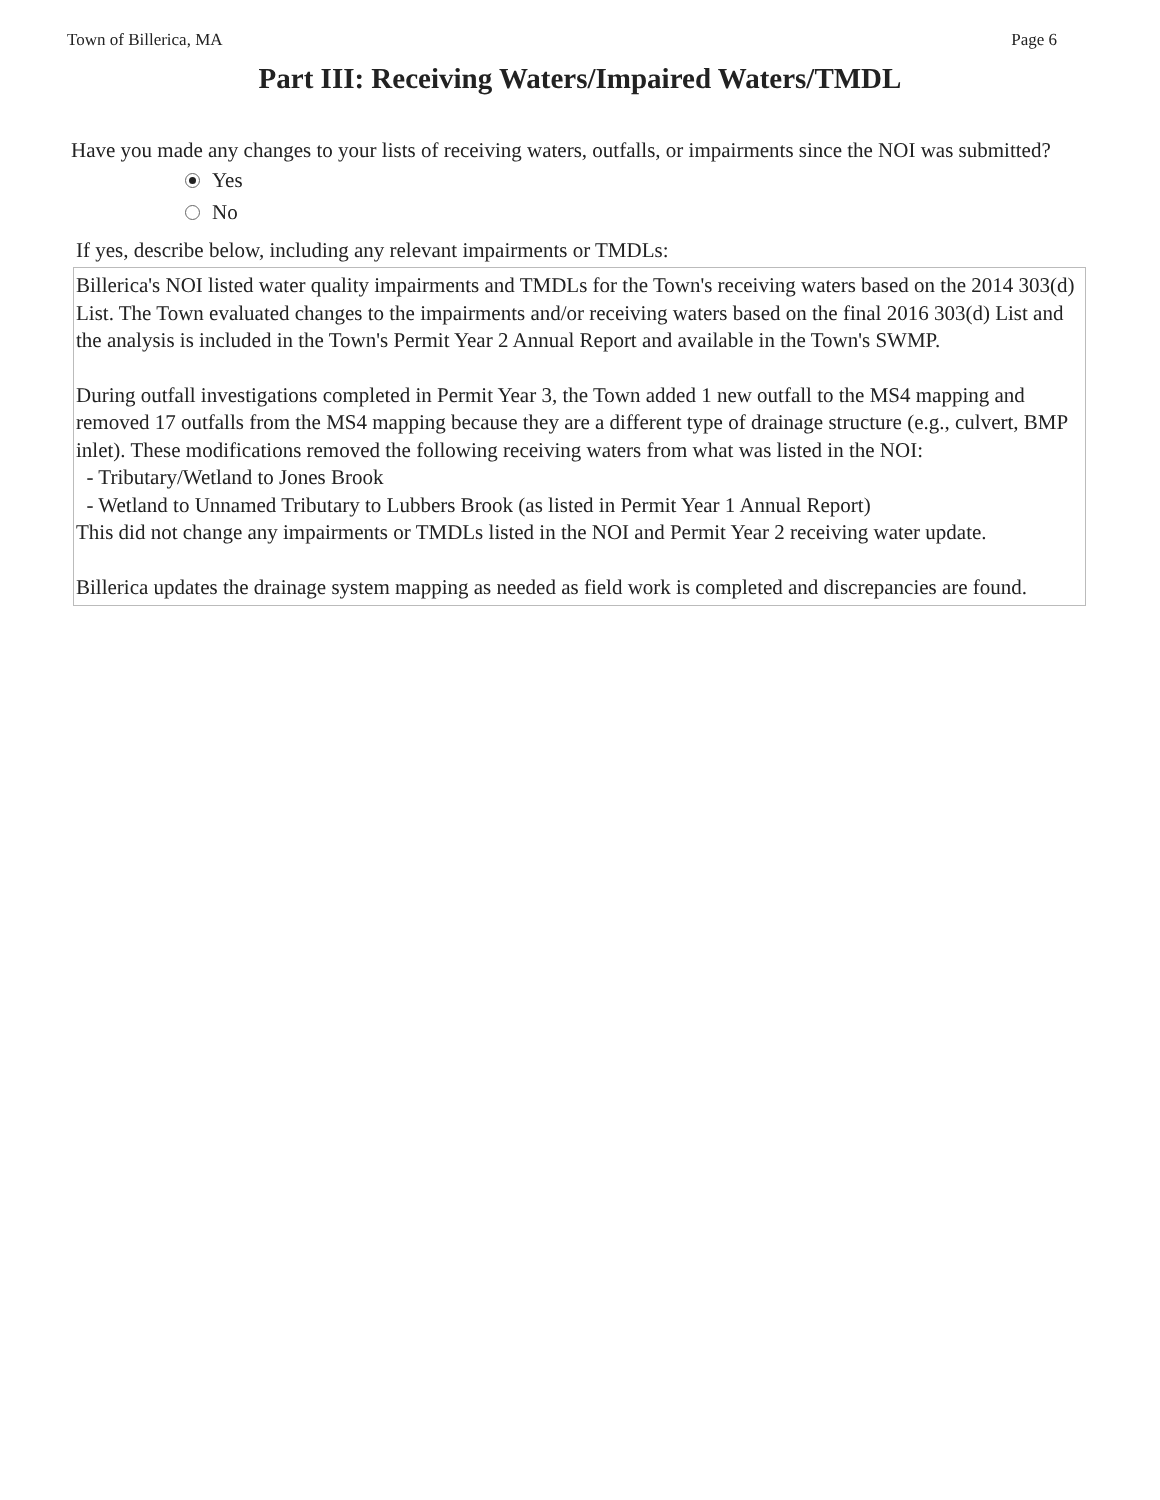Town of Billerica, MA Page 6
Part III: Receiving Waters/Impaired Waters/TMDL
Have you made any changes to your lists of receiving waters, outfalls, or impairments since the NOI was submitted?
Yes
No
If yes, describe below, including any relevant impairments or TMDLs:
Billerica's NOI listed water quality impairments and TMDLs for the Town's receiving waters based on the 2014 303(d) List. The Town evaluated changes to the impairments and/or receiving waters based on the final 2016 303(d) List and the analysis is included in the Town's Permit Year 2 Annual Report and available in the Town's SWMP.
During outfall investigations completed in Permit Year 3, the Town added 1 new outfall to the MS4 mapping and removed 17 outfalls from the MS4 mapping because they are a different type of drainage structure (e.g., culvert, BMP inlet). These modifications removed the following receiving waters from what was listed in the NOI:
- Tributary/Wetland to Jones Brook
- Wetland to Unnamed Tributary to Lubbers Brook (as listed in Permit Year 1 Annual Report)
This did not change any impairments or TMDLs listed in the NOI and Permit Year 2 receiving water update.
Billerica updates the drainage system mapping as needed as field work is completed and discrepancies are found.